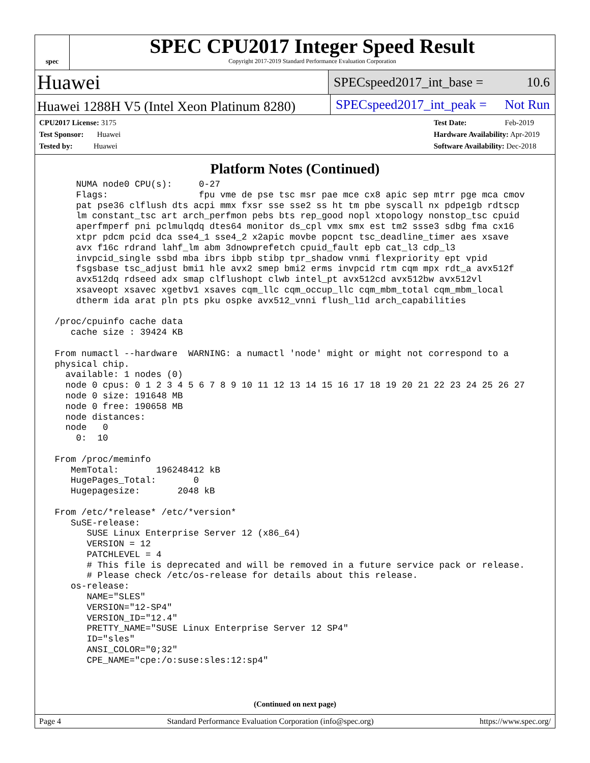spec
SPEC CPU2017 Integer Speed Result
Copyright 2017-2019 Standard Performance Evaluation Corporation
Huawei
SPECspeed2017_int_base = 10.6
Huawei 1288H V5 (Intel Xeon Platinum 8280)
SPECspeed2017_int_peak = Not Run
CPU2017 License: 3175
Test Sponsor: Huawei
Tested by: Huawei
Test Date: Feb-2019
Hardware Availability: Apr-2019
Software Availability: Dec-2018
Platform Notes (Continued)
     NUMA node0 CPU(s):     0-27
     Flags:                 fpu vme de pse tsc msr pae mce cx8 apic sep mtrr pge mca cmov
     pat pse36 clflush dts acpi mmx fxsr sse sse2 ss ht tm pbe syscall nx pdpe1gb rdtscp
     lm constant_tsc art arch_perfmon pebs bts rep_good nopl xtopology nonstop_tsc cpuid
     aperfmperf pni pclmulqdq dtes64 monitor ds_cpl vmx smx est tm2 ssse3 sdbg fma cx16
     xtpr pdcm pcid dca sse4_1 sse4_2 x2apic movbe popcnt tsc_deadline_timer aes xsave
     avx f16c rdrand lahf_lm abm 3dnowprefetch cpuid_fault epb cat_l3 cdp_l3
     invpcid_single ssbd mba ibrs ibpb stibp tpr_shadow vnmi flexpriority ept vpid
     fsgsbase tsc_adjust bmi1 hle avx2 smep bmi2 erms invpcid rtm cqm mpx rdt_a avx512f
     avx512dq rdseed adx smap clflushopt clwb intel_pt avx512cd avx512bw avx512vl
     xsaveopt xsavec xgetbv1 xsaves cqm_llc cqm_occup_llc cqm_mbm_total cqm_mbm_local
     dtherm ida arat pln pts pku ospke avx512_vnni flush_l1d arch_capabilities

 /proc/cpuinfo cache data
    cache size : 39424 KB

 From numactl --hardware  WARNING: a numactl 'node' might or might not correspond to a
 physical chip.
   available: 1 nodes (0)
   node 0 cpus: 0 1 2 3 4 5 6 7 8 9 10 11 12 13 14 15 16 17 18 19 20 21 22 23 24 25 26 27
   node 0 size: 191648 MB
   node 0 free: 190658 MB
   node distances:
   node   0
     0:  10

 From /proc/meminfo
    MemTotal:       196248412 kB
    HugePages_Total:       0
    Hugepagesize:       2048 kB

 From /etc/*release* /etc/*version*
    SuSE-release:
       SUSE Linux Enterprise Server 12 (x86_64)
       VERSION = 12
       PATCHLEVEL = 4
       # This file is deprecated and will be removed in a future service pack or release.
       # Please check /etc/os-release for details about this release.
    os-release:
       NAME="SLES"
       VERSION="12-SP4"
       VERSION_ID="12.4"
       PRETTY_NAME="SUSE Linux Enterprise Server 12 SP4"
       ID="sles"
       ANSI_COLOR="0;32"
       CPE_NAME="cpe:/o:suse:sles:12:sp4"
(Continued on next page)
Page 4 Standard Performance Evaluation Corporation (info@spec.org) https://www.spec.org/